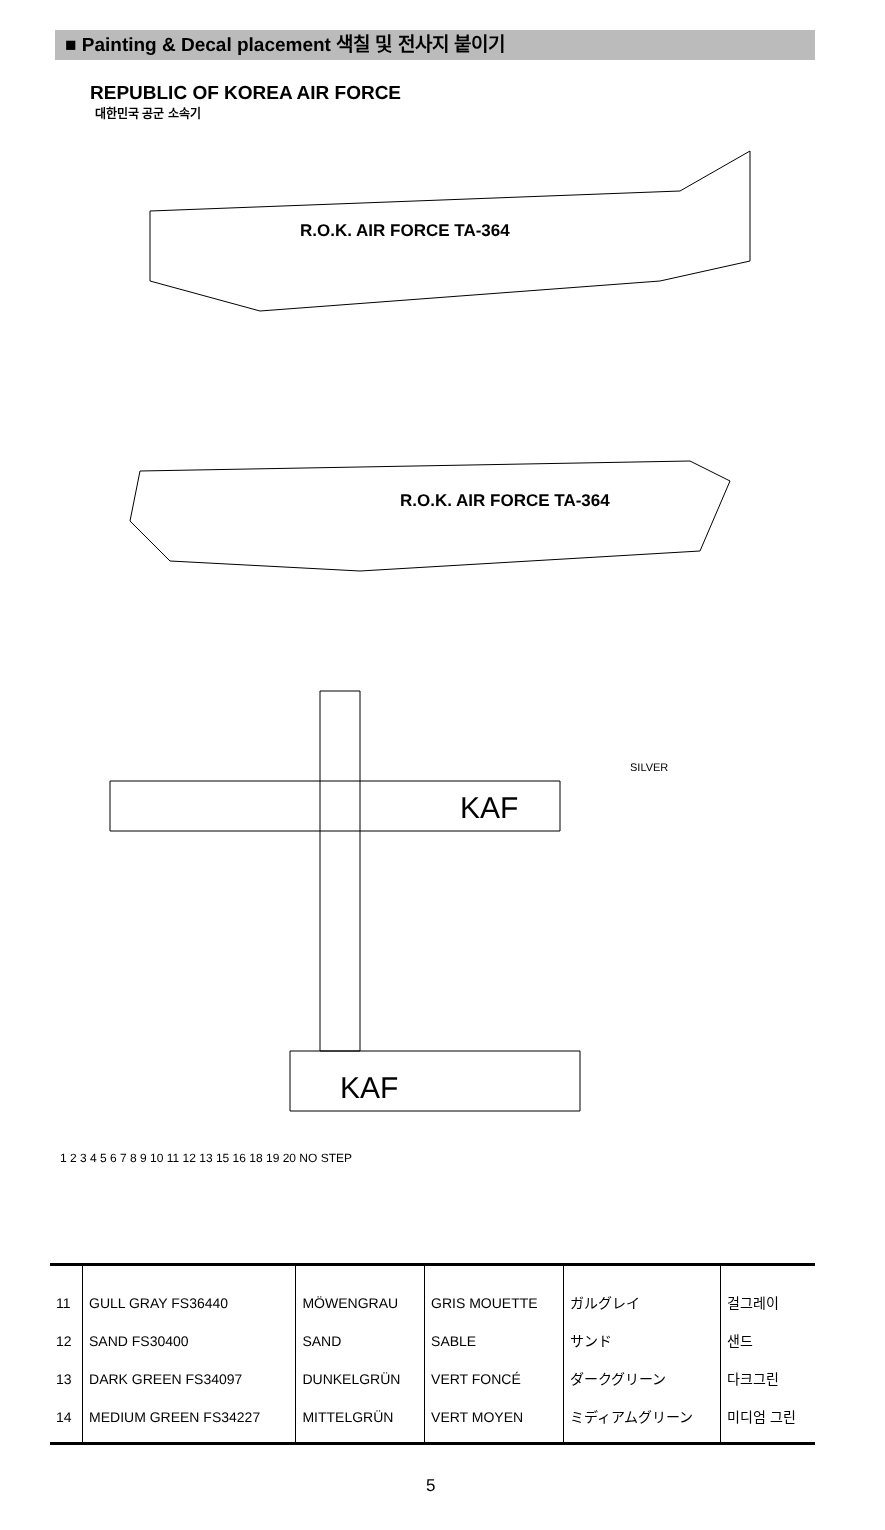■ Painting & Decal placement 색칠 및 전사지 붙이기
REPUBLIC OF KOREA AIR FORCE
대한민국 공군 소속기
R.O.K. AIR FORCE TA-364
R.O.K. AIR FORCE TA-364
KAF
KAF
SILVER
1 2 3 4 5 6 7 8 9 10 11 12 13 15 16 18 19 20 NO STEP
| 11 12 13 14 | GULL GRAY FS36440 SAND FS30400 DARK GREEN FS34097 MEDIUM GREEN FS34227 | MÖWENGRAU SAND DUNKELGRÜN MITTELGRÜN | GRIS MOUETTE SABLE VERT FONCÉ VERT MOYEN | ガルグレイ サンド ダークグリーン ミディアムグリーン | 걸그레이 샌드 다크그린 미디엄 그린 |
5